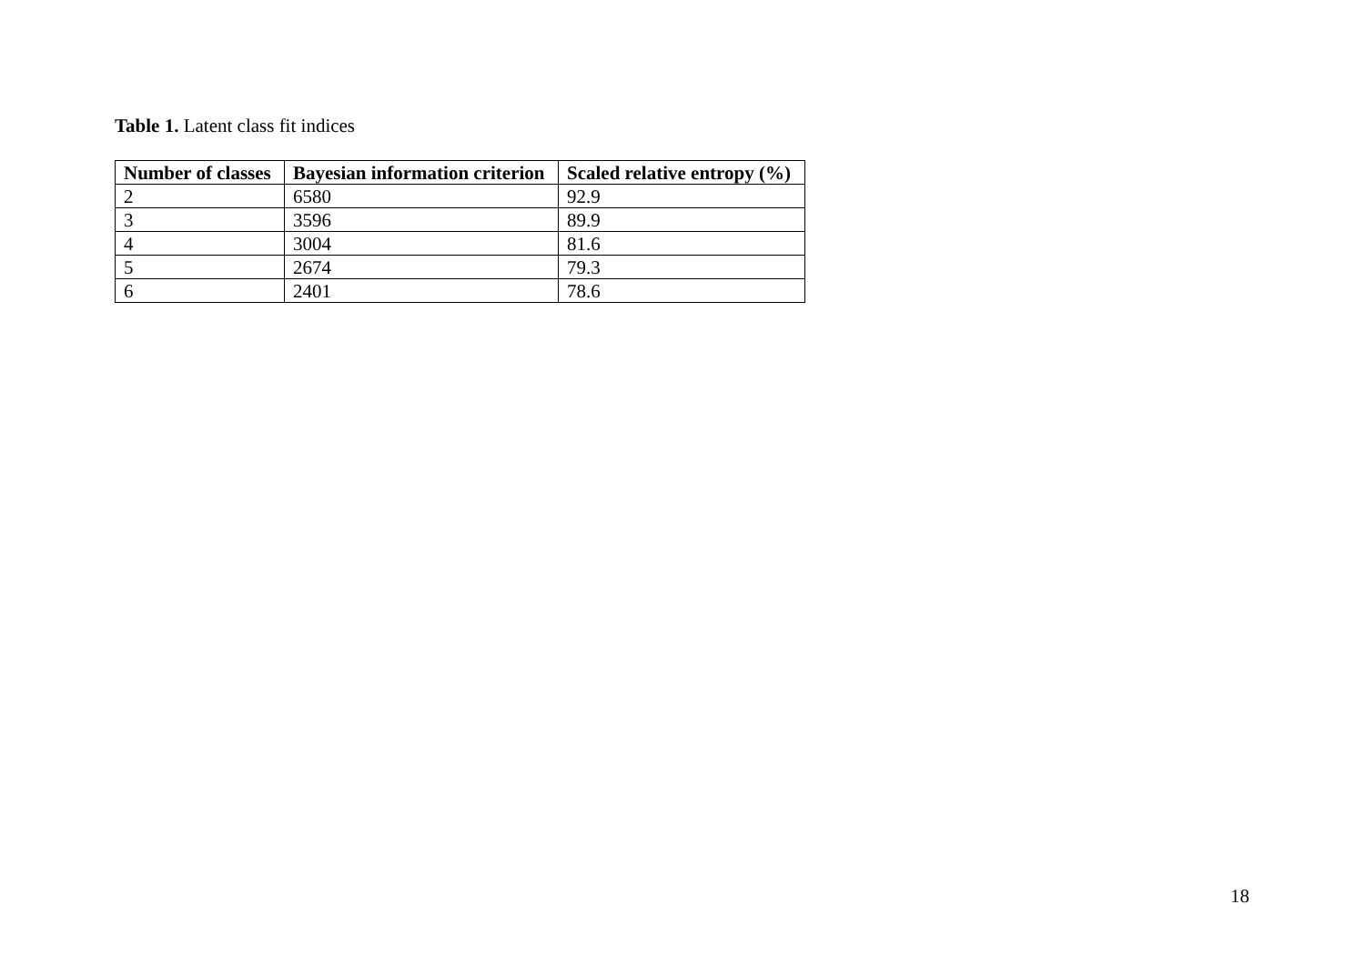Table 1. Latent class fit indices
| Number of classes | Bayesian information criterion | Scaled relative entropy (%) |
| --- | --- | --- |
| 2 | 6580 | 92.9 |
| 3 | 3596 | 89.9 |
| 4 | 3004 | 81.6 |
| 5 | 2674 | 79.3 |
| 6 | 2401 | 78.6 |
18